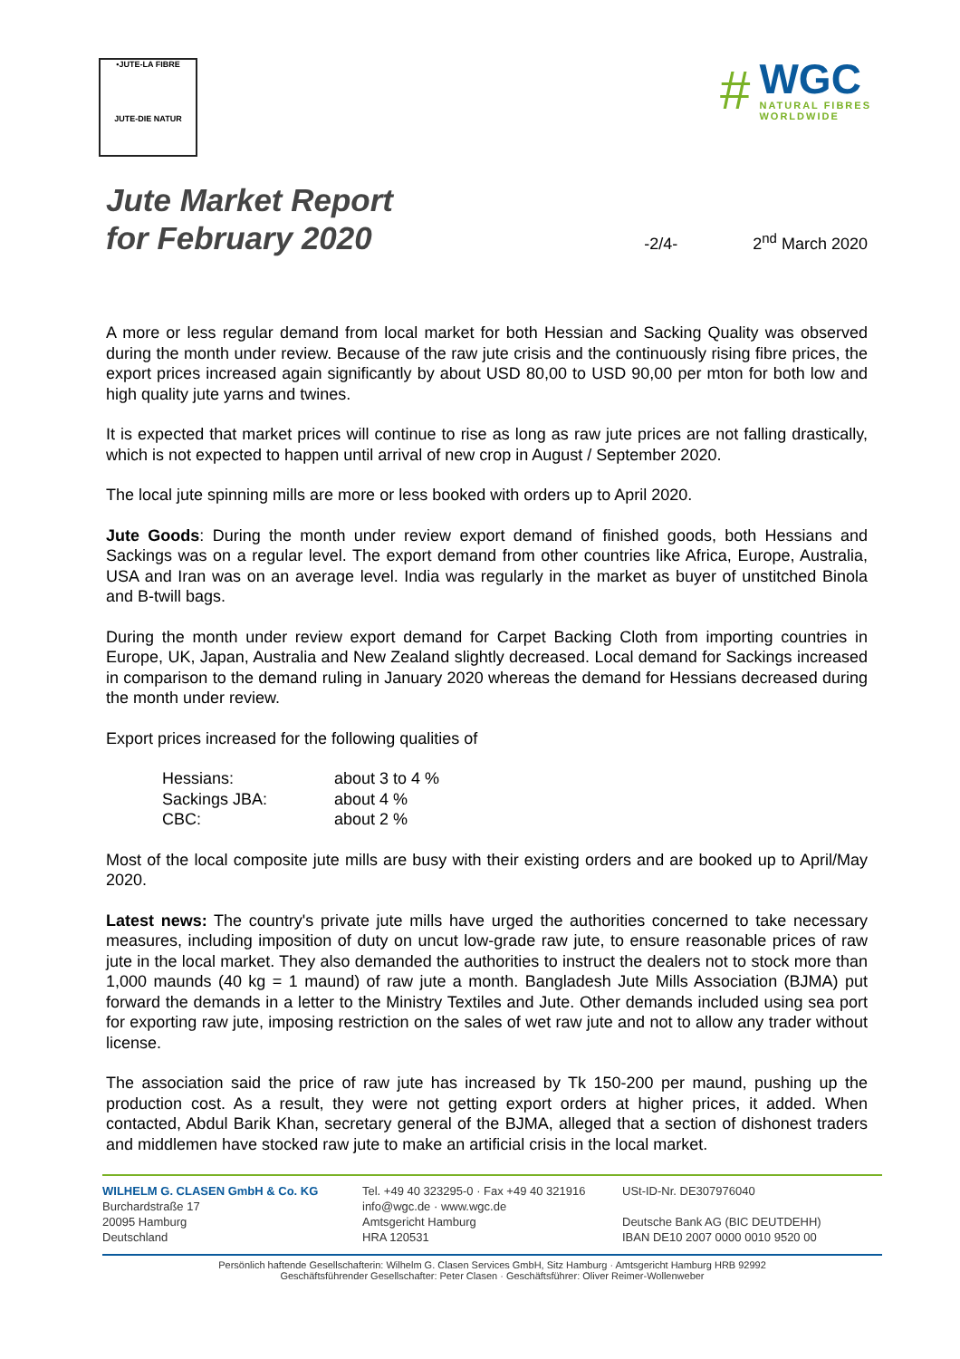•JUTE-LA FIBRE
JUTE-DIE NATUR
#
WGC
NATURAL FIBRES
WORLDWIDE
Jute Market Report
for February 2020
-2/4-
2<sup>nd</sup> March 2020
A more or less regular demand from local market for both Hessian and Sacking Quality was observed during the month under review. Because of the raw jute crisis and the continuously rising fibre prices, the export prices increased again significantly by about USD 80,00 to USD 90,00 per mton for both low and high quality jute yarns and twines.
It is expected that market prices will continue to rise as long as raw jute prices are not falling drastically, which is not expected to happen until arrival of new crop in August / September 2020.
The local jute spinning mills are more or less booked with orders up to April 2020.
Jute Goods: During the month under review export demand of finished goods, both Hessians and Sackings was on a regular level. The export demand from other countries like Africa, Europe, Australia, USA and Iran was on an average level. India was regularly in the market as buyer of unstitched Binola and B-twill bags.
During the month under review export demand for Carpet Backing Cloth from importing countries in Europe, UK, Japan, Australia and New Zealand slightly decreased. Local demand for Sackings increased in comparison to the demand ruling in January 2020 whereas the demand for Hessians decreased during the month under review.
Export prices increased for the following qualities of
| Hessians: | about 3 to 4 % |
| Sackings JBA: | about 4 % |
| CBC: | about 2 % |
Most of the local composite jute mills are busy with their existing orders and are booked up to April/May 2020.
Latest news: The country's private jute mills have urged the authorities concerned to take necessary measures, including imposition of duty on uncut low-grade raw jute, to ensure reasonable prices of raw jute in the local market. They also demanded the authorities to instruct the dealers not to stock more than 1,000 maunds (40 kg = 1 maund) of raw jute a month. Bangladesh Jute Mills Association (BJMA) put forward the demands in a letter to the Ministry Textiles and Jute. Other demands included using sea port for exporting raw jute, imposing restriction on the sales of wet raw jute and not to allow any trader without license.
The association said the price of raw jute has increased by Tk 150-200 per maund, pushing up the production cost. As a result, they were not getting export orders at higher prices, it added. When contacted, Abdul Barik Khan, secretary general of the BJMA, alleged that a section of dishonest traders and middlemen have stocked raw jute to make an artificial crisis in the local market.
WILHELM G. CLASEN GmbH & Co. KG
Burchardstraße 17
20095 Hamburg
Deutschland
Tel. +49 40 323295-0 · Fax +49 40 321916
info@wgc.de · www.wgc.de
Amtsgericht Hamburg
HRA 120531
USt-ID-Nr. DE307976040
Deutsche Bank AG (BIC DEUTDEHH)
IBAN DE10 2007 0000 0010 9520 00
Persönlich haftende Gesellschafterin: Wilhelm G. Clasen Services GmbH, Sitz Hamburg · Amtsgericht Hamburg HRB 92992
Geschäftsführender Gesellschafter: Peter Clasen · Geschäftsführer: Oliver Reimer-Wollenweber